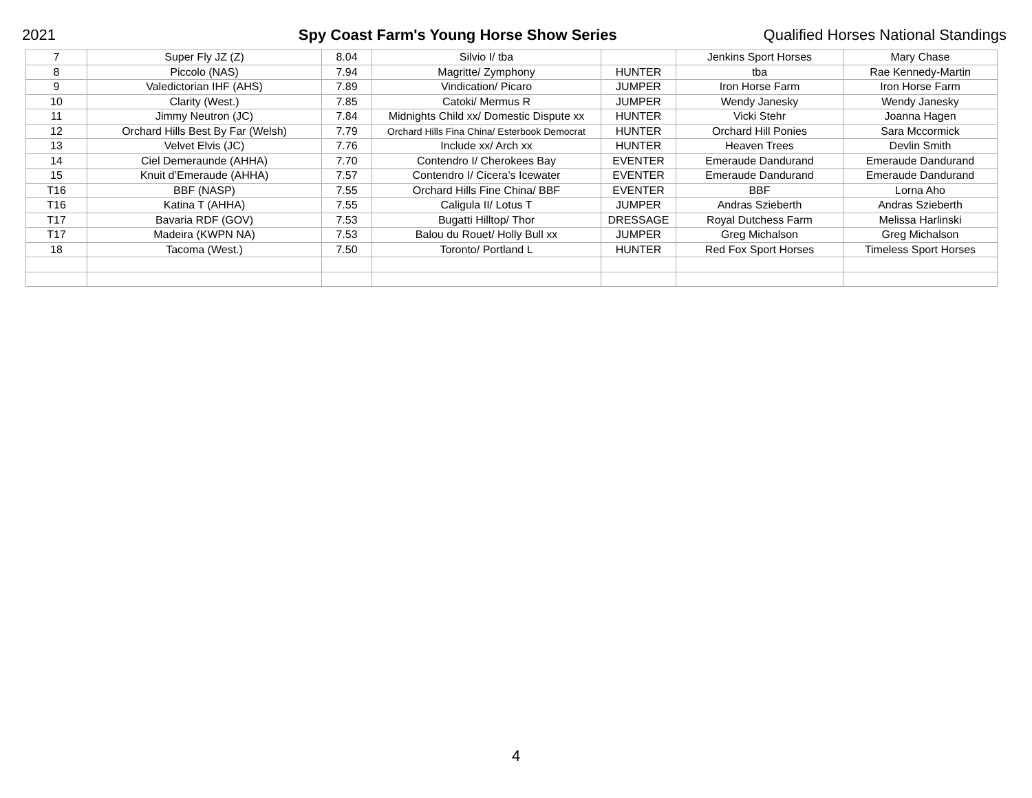2021 Spy Coast Farm's Young Horse Show Series Qualified Horses National Standings
| 7 | Super Fly JZ (Z) | 8.04 | Silvio I/ tba | | Jenkins Sport Horses | Mary Chase |
| 8 | Piccolo (NAS) | 7.94 | Magritte/ Zymphony | HUNTER | tba | Rae Kennedy-Martin |
| 9 | Valedictorian IHF (AHS) | 7.89 | Vindication/ Picaro | JUMPER | Iron Horse Farm | Iron Horse Farm |
| 10 | Clarity (West.) | 7.85 | Catoki/ Mermus R | JUMPER | Wendy Janesky | Wendy Janesky |
| 11 | Jimmy Neutron (JC) | 7.84 | Midnights Child xx/ Domestic Dispute xx | HUNTER | Vicki Stehr | Joanna Hagen |
| 12 | Orchard Hills Best By Far (Welsh) | 7.79 | Orchard Hills Fina China/ Esterbook Democrat | HUNTER | Orchard Hill Ponies | Sara Mccormick |
| 13 | Velvet Elvis (JC) | 7.76 | Include xx/ Arch xx | HUNTER | Heaven Trees | Devlin Smith |
| 14 | Ciel Demeraunde (AHHA) | 7.70 | Contendro I/ Cherokees Bay | EVENTER | Emeraude Dandurand | Emeraude Dandurand |
| 15 | Knuit d’Emeraude (AHHA) | 7.57 | Contendro I/ Cicera’s Icewater | EVENTER | Emeraude Dandurand | Emeraude Dandurand |
| T16 | BBF (NASP) | 7.55 | Orchard Hills Fine China/ BBF | EVENTER | BBF | Lorna Aho |
| T16 | Katina T (AHHA) | 7.55 | Caligula II/ Lotus T | JUMPER | Andras Szieberth | Andras Szieberth |
| T17 | Bavaria RDF (GOV) | 7.53 | Bugatti Hilltop/ Thor | DRESSAGE | Royal Dutchess Farm | Melissa Harlinski |
| T17 | Madeira (KWPN NA) | 7.53 | Balou du Rouet/ Holly Bull xx | JUMPER | Greg Michalson | Greg Michalson |
| 18 | Tacoma (West.) | 7.50 | Toronto/ Portland L | HUNTER | Red Fox Sport Horses | Timeless Sport Horses |
4